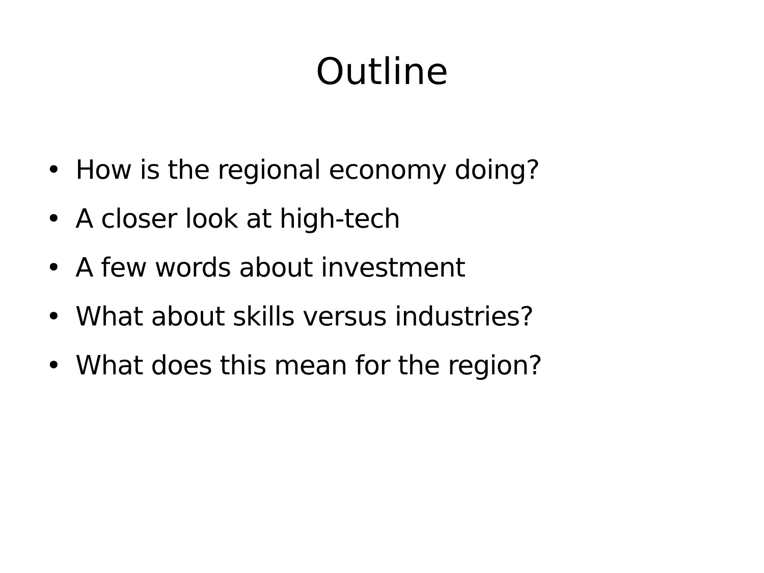Outline
• How is the regional economy doing?
• A closer look at high-tech
• A few words about investment
• What about skills versus industries?
• What does this mean for the region?